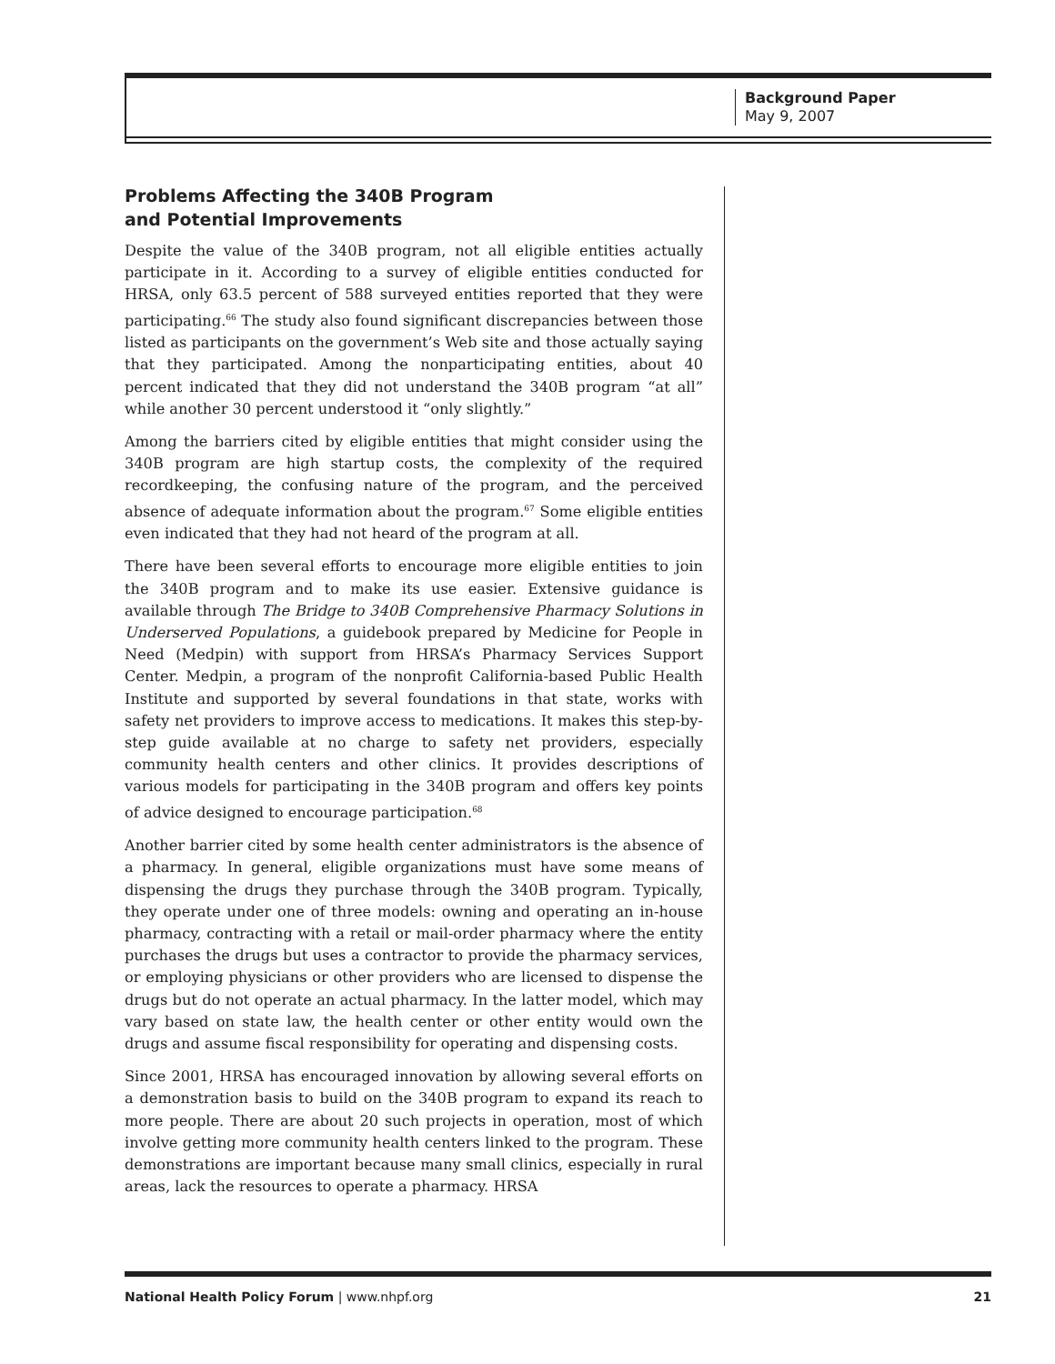Background Paper
May 9, 2007
Problems Affecting the 340B Program
and Potential Improvements
Despite the value of the 340B program, not all eligible entities actually participate in it. According to a survey of eligible entities conducted for HRSA, only 63.5 percent of 588 surveyed entities reported that they were participating.<sup>66</sup> The study also found significant discrepancies between those listed as participants on the government’s Web site and those actually saying that they participated. Among the nonparticipating entities, about 40 percent indicated that they did not understand the 340B program “at all” while another 30 percent understood it “only slightly.”
Among the barriers cited by eligible entities that might consider using the 340B program are high startup costs, the complexity of the required recordkeeping, the confusing nature of the program, and the perceived absence of adequate information about the program.<sup>67</sup> Some eligible entities even indicated that they had not heard of the program at all.
There have been several efforts to encourage more eligible entities to join the 340B program and to make its use easier. Extensive guidance is available through The Bridge to 340B Comprehensive Pharmacy Solutions in Underserved Populations, a guidebook prepared by Medicine for People in Need (Medpin) with support from HRSA’s Pharmacy Services Support Center. Medpin, a program of the nonprofit California-based Public Health Institute and supported by several foundations in that state, works with safety net providers to improve access to medications. It makes this step-by-step guide available at no charge to safety net providers, especially community health centers and other clinics. It provides descriptions of various models for participating in the 340B program and offers key points of advice designed to encourage participation.<sup>68</sup>
Another barrier cited by some health center administrators is the absence of a pharmacy. In general, eligible organizations must have some means of dispensing the drugs they purchase through the 340B program. Typically, they operate under one of three models: owning and operating an in-house pharmacy, contracting with a retail or mail-order pharmacy where the entity purchases the drugs but uses a contractor to provide the pharmacy services, or employing physicians or other providers who are licensed to dispense the drugs but do not operate an actual pharmacy. In the latter model, which may vary based on state law, the health center or other entity would own the drugs and assume fiscal responsibility for operating and dispensing costs.
Since 2001, HRSA has encouraged innovation by allowing several efforts on a demonstration basis to build on the 340B program to expand its reach to more people. There are about 20 such projects in operation, most of which involve getting more community health centers linked to the program. These demonstrations are important because many small clinics, especially in rural areas, lack the resources to operate a pharmacy. HRSA
National Health Policy Forum | www.nhpf.org 21